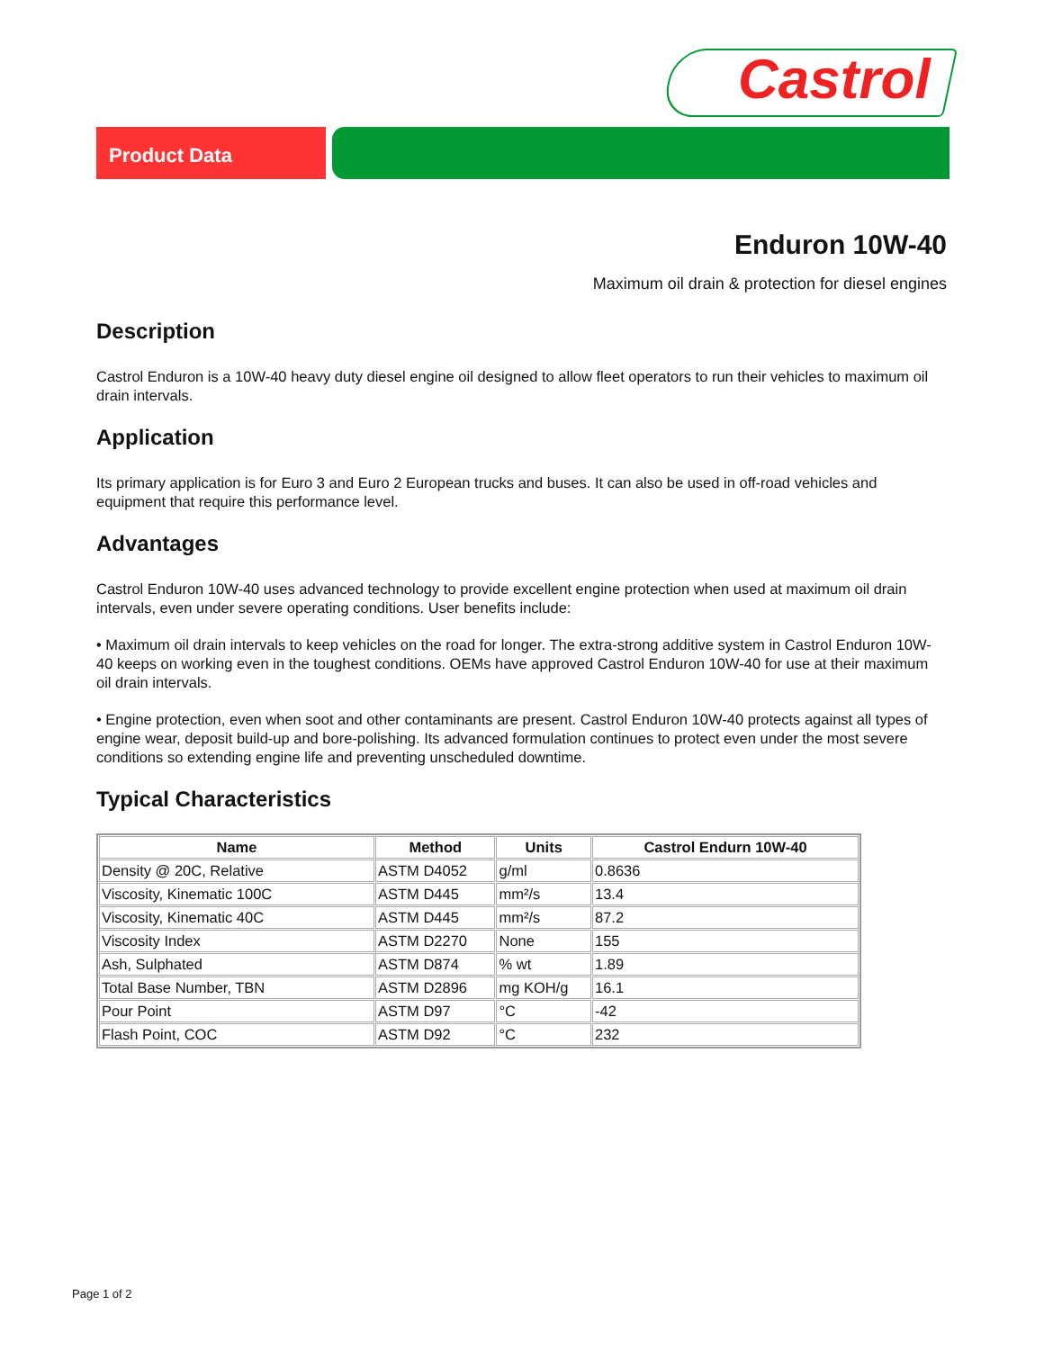Castrol
Product Data
Enduron 10W-40
Maximum oil drain & protection for diesel engines
Description
Castrol Enduron is a 10W-40 heavy duty diesel engine oil designed to allow fleet operators to run their vehicles to maximum oil drain intervals.
Application
Its primary application is for Euro 3 and Euro 2 European trucks and buses. It can also be used in off-road vehicles and equipment that require this performance level.
Advantages
Castrol Enduron 10W-40 uses advanced technology to provide excellent engine protection when used at maximum oil drain intervals, even under severe operating conditions. User benefits include:
• Maximum oil drain intervals to keep vehicles on the road for longer. The extra-strong additive system in Castrol Enduron 10W-40 keeps on working even in the toughest conditions. OEMs have approved Castrol Enduron 10W-40 for use at their maximum oil drain intervals.
• Engine protection, even when soot and other contaminants are present. Castrol Enduron 10W-40 protects against all types of engine wear, deposit build-up and bore-polishing. Its advanced formulation continues to protect even under the most severe conditions so extending engine life and preventing unscheduled downtime.
Typical Characteristics
| Name | Method | Units | Castrol Endurn 10W-40 |
| --- | --- | --- | --- |
| Density @ 20C, Relative | ASTM D4052 | g/ml | 0.8636 |
| Viscosity, Kinematic 100C | ASTM D445 | mm²/s | 13.4 |
| Viscosity, Kinematic 40C | ASTM D445 | mm²/s | 87.2 |
| Viscosity Index | ASTM D2270 | None | 155 |
| Ash, Sulphated | ASTM D874 | % wt | 1.89 |
| Total Base Number, TBN | ASTM D2896 | mg KOH/g | 16.1 |
| Pour Point | ASTM D97 | °C | -42 |
| Flash Point, COC | ASTM D92 | °C | 232 |
Page 1 of 2